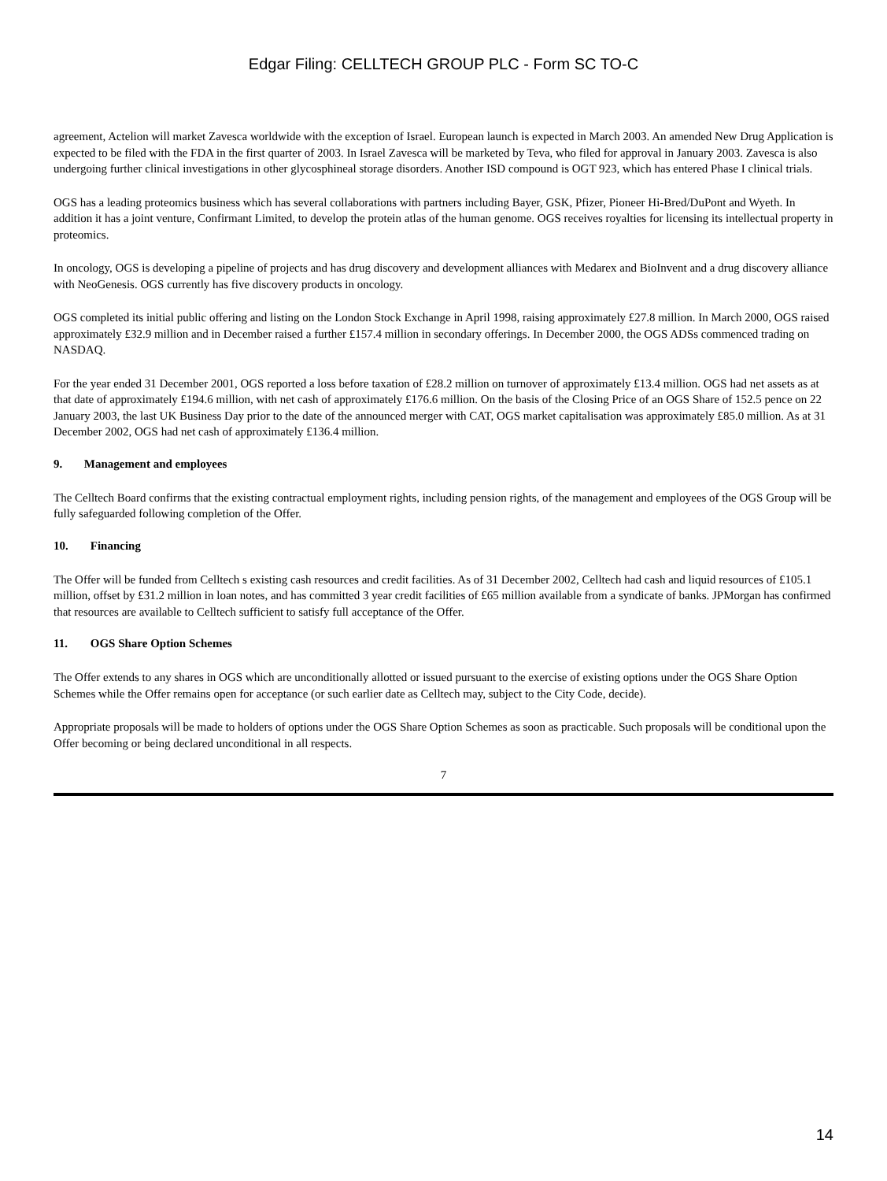Edgar Filing: CELLTECH GROUP PLC - Form SC TO-C
agreement, Actelion will market Zavesca worldwide with the exception of Israel. European launch is expected in March 2003. An amended New Drug Application is expected to be filed with the FDA in the first quarter of 2003. In Israel Zavesca will be marketed by Teva, who filed for approval in January 2003. Zavesca is also undergoing further clinical investigations in other glycosphineal storage disorders. Another ISD compound is OGT 923, which has entered Phase I clinical trials.
OGS has a leading proteomics business which has several collaborations with partners including Bayer, GSK, Pfizer, Pioneer Hi-Bred/DuPont and Wyeth. In addition it has a joint venture, Confirmant Limited, to develop the protein atlas of the human genome. OGS receives royalties for licensing its intellectual property in proteomics.
In oncology, OGS is developing a pipeline of projects and has drug discovery and development alliances with Medarex and BioInvent and a drug discovery alliance with NeoGenesis. OGS currently has five discovery products in oncology.
OGS completed its initial public offering and listing on the London Stock Exchange in April 1998, raising approximately £27.8 million. In March 2000, OGS raised approximately £32.9 million and in December raised a further £157.4 million in secondary offerings. In December 2000, the OGS ADSs commenced trading on NASDAQ.
For the year ended 31 December 2001, OGS reported a loss before taxation of £28.2 million on turnover of approximately £13.4 million. OGS had net assets as at that date of approximately £194.6 million, with net cash of approximately £176.6 million. On the basis of the Closing Price of an OGS Share of 152.5 pence on 22 January 2003, the last UK Business Day prior to the date of the announced merger with CAT, OGS market capitalisation was approximately £85.0 million. As at 31 December 2002, OGS had net cash of approximately £136.4 million.
9. Management and employees
The Celltech Board confirms that the existing contractual employment rights, including pension rights, of the management and employees of the OGS Group will be fully safeguarded following completion of the Offer.
10. Financing
The Offer will be funded from Celltech s existing cash resources and credit facilities. As of 31 December 2002, Celltech had cash and liquid resources of £105.1 million, offset by £31.2 million in loan notes, and has committed 3 year credit facilities of £65 million available from a syndicate of banks. JPMorgan has confirmed that resources are available to Celltech sufficient to satisfy full acceptance of the Offer.
11. OGS Share Option Schemes
The Offer extends to any shares in OGS which are unconditionally allotted or issued pursuant to the exercise of existing options under the OGS Share Option Schemes while the Offer remains open for acceptance (or such earlier date as Celltech may, subject to the City Code, decide).
Appropriate proposals will be made to holders of options under the OGS Share Option Schemes as soon as practicable. Such proposals will be conditional upon the Offer becoming or being declared unconditional in all respects.
7
14